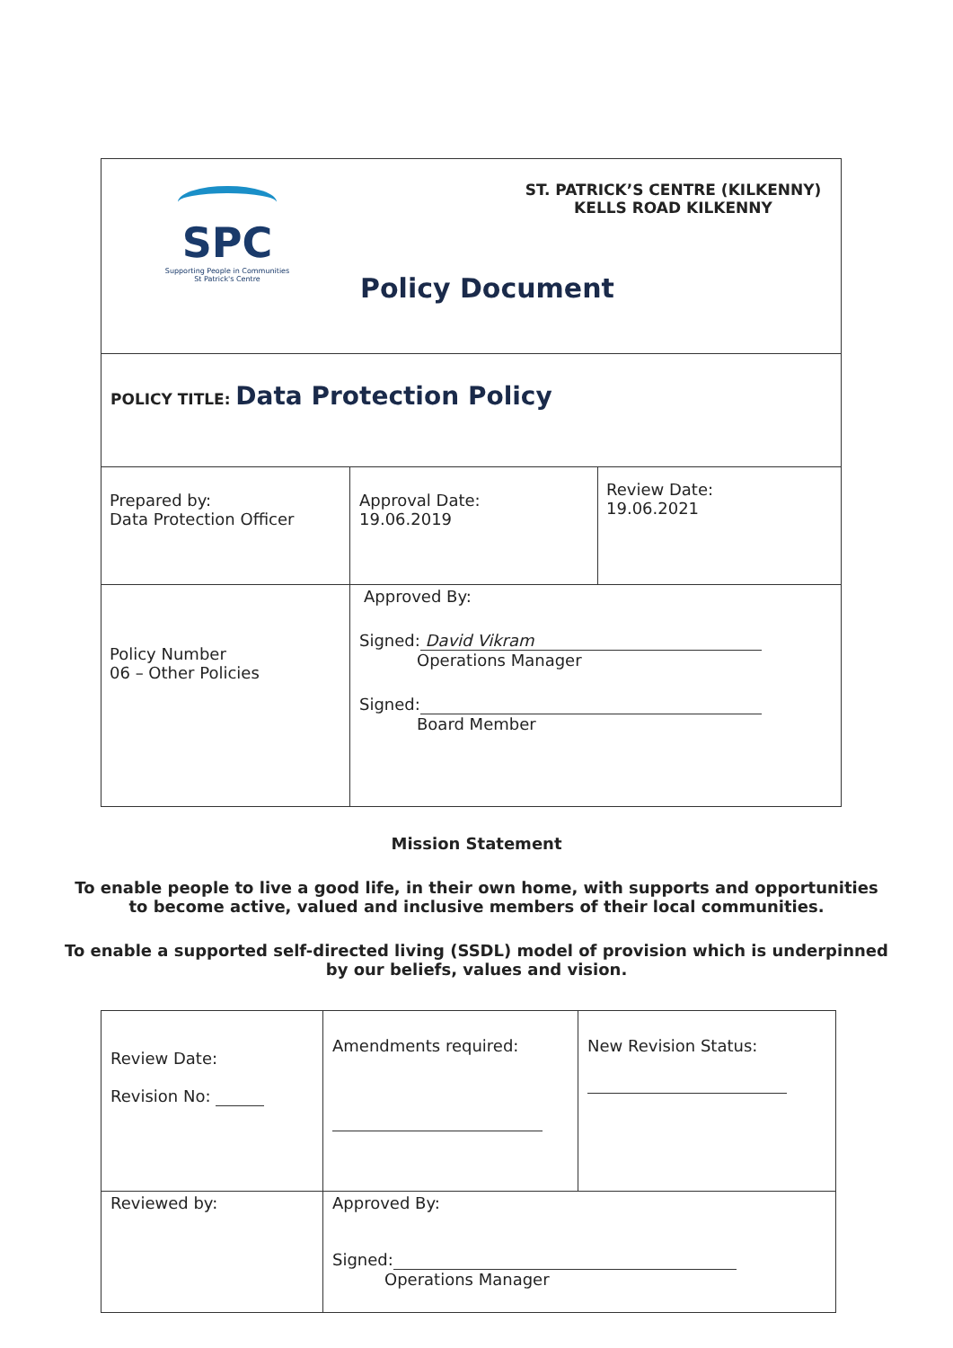| SPC Supporting People in Communities St Patrick's Centre ST. PATRICK’S CENTRE (KILKENNY) KELLS ROAD KILKENNY Policy Document | | |
| POLICY TITLE: Data Protection Policy | | |
| Prepared by: Data Protection Officer | Approval Date: 19.06.2019 | Review Date: 19.06.2021 |
| Policy Number 06 – Other Policies | Approved By: Signed: David Vikram Operations Manager Signed: Board Member | |
Mission Statement
To enable people to live a good life, in their own home, with supports and opportunities
to become active, valued and inclusive members of their local communities.
To enable a supported self-directed living (SSDL) model of provision which is underpinned
by our beliefs, values and vision.
| Review Date: Revision No: | Amendments required: | New Revision Status: |
| Reviewed by: | Approved By: Signed: Operations Manager | |